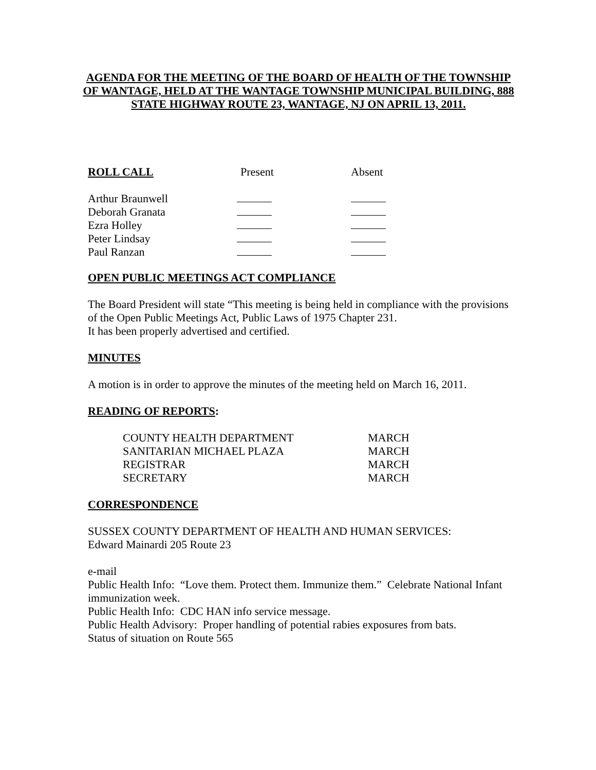AGENDA FOR THE MEETING OF THE BOARD OF HEALTH OF THE TOWNSHIP OF WANTAGE, HELD AT THE WANTAGE TOWNSHIP MUNICIPAL BUILDING, 888 STATE HIGHWAY ROUTE 23, WANTAGE, NJ ON APRIL 13, 2011.
| ROLL CALL | Present | Absent |
| --- | --- | --- |
| Arthur Braunwell | | |
| Deborah Granata | | |
| Ezra Holley | | |
| Peter Lindsay | | |
| Paul Ranzan | | |
OPEN PUBLIC MEETINGS ACT COMPLIANCE
The Board President will state “This meeting is being held in compliance with the provisions of the Open Public Meetings Act, Public Laws of 1975 Chapter 231.
It has been properly advertised and certified.
MINUTES
A motion is in order to approve the minutes of the meeting held on March 16, 2011.
READING OF REPORTS:
| COUNTY HEALTH DEPARTMENT | MARCH |
| SANITARIAN MICHAEL PLAZA | MARCH |
| REGISTRAR | MARCH |
| SECRETARY | MARCH |
CORRESPONDENCE
SUSSEX COUNTY DEPARTMENT OF HEALTH AND HUMAN SERVICES:
Edward Mainardi 205 Route 23
e-mail
Public Health Info: “Love them. Protect them. Immunize them.” Celebrate National Infant immunization week.
Public Health Info: CDC HAN info service message.
Public Health Advisory: Proper handling of potential rabies exposures from bats.
Status of situation on Route 565